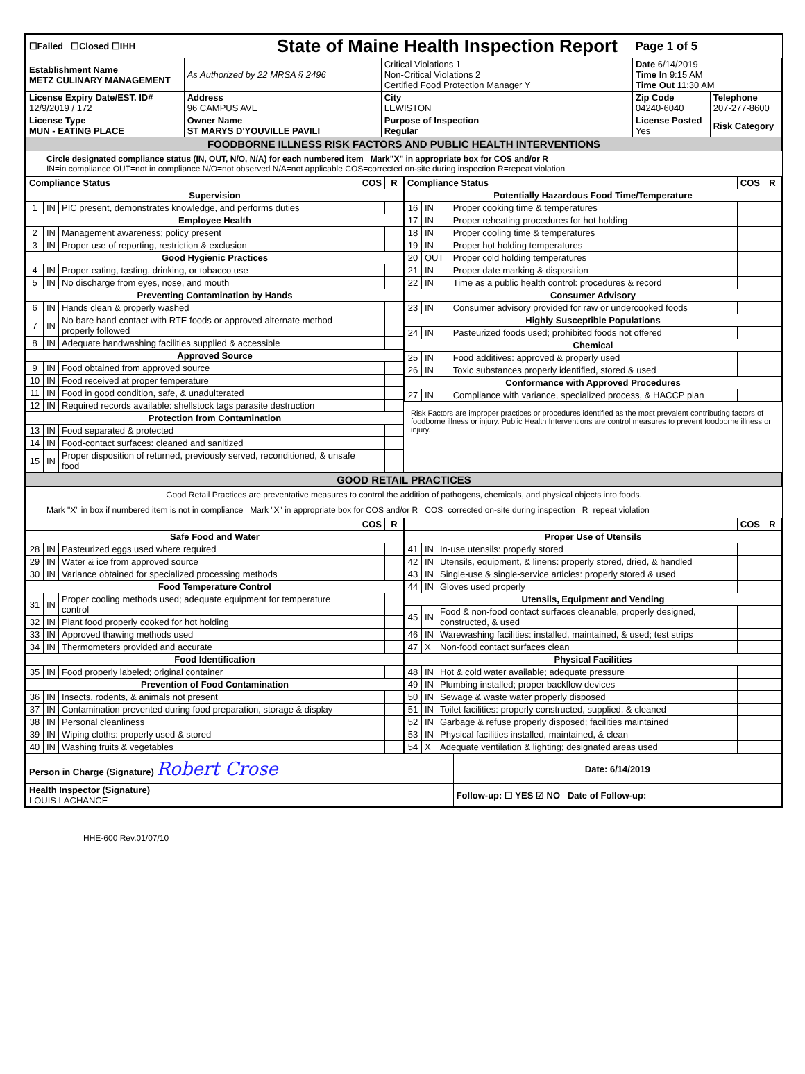| ☐Failed ☐Closed ☐IHH | | State of Maine Health Inspection Report | | Page 1 of 5 | |
| Establishment Name METZ CULINARY MANAGEMENT | As Authorized by 22 MRSA § 2496 | | Critical Violations 1 Non-Critical Violations 2 Certified Food Protection Manager Y | Date 6/14/2019 Time In 9:15 AM Time Out 11:30 AM | |
| License Expiry Date/EST. ID# 12/9/2019 / 172 | Address 96 CAMPUS AVE | | City LEWISTON | Zip Code 04240-6040 | Telephone 207-277-8600 |
| License Type MUN - EATING PLACE | Owner Name ST MARYS D'YOUVILLE PAVILI | | Purpose of Inspection Regular | License Posted Yes | Risk Category |
| FOODBORNE ILLNESS RISK FACTORS AND PUBLIC HEALTH INTERVENTIONS | | | | | |
Circle designated compliance status (IN, OUT, N/O, N/A) for each numbered item Mark"X" in appropriate box for COS and/or R
IN=in compliance OUT=not in compliance N/O=not observed N/A=not applicable COS=corrected on-site during inspection R=repeat violation
| Compliance Status | | | COS | R |
| --- | --- | --- | --- | --- |
| Supervision | | | | |
| 1 | IN | PIC present, demonstrates knowledge, and performs duties | | |
| Employee Health | | | | |
| 2 | IN | Management awareness; policy present | | |
| 3 | IN | Proper use of reporting, restriction & exclusion | | |
| Good Hygienic Practices | | | | |
| 4 | IN | Proper eating, tasting, drinking, or tobacco use | | |
| 5 | IN | No discharge from eyes, nose, and mouth | | |
| Preventing Contamination by Hands | | | | |
| 6 | IN | Hands clean & properly washed | | |
| 7 | IN | No bare hand contact with RTE foods or approved alternate method properly followed | | |
| 8 | IN | Adequate handwashing facilities supplied & accessible | | |
| Approved Source | | | | |
| 9 | IN | Food obtained from approved source | | |
| 10 | IN | Food received at proper temperature | | |
| 11 | IN | Food in good condition, safe, & unadulterated | | |
| 12 | IN | Required records available: shellstock tags parasite destruction | | |
| Protection from Contamination | | | | |
| 13 | IN | Food separated & protected | | |
| 14 | IN | Food-contact surfaces: cleaned and sanitized | | |
| 15 | IN | Proper disposition of returned, previously served, reconditioned, & unsafe food | | |
| Compliance Status | | | COS | R |
| --- | --- | --- | --- | --- |
| Potentially Hazardous Food Time/Temperature | | | | |
| 16 | IN | Proper cooking time & temperatures | | |
| 17 | IN | Proper reheating procedures for hot holding | | |
| 18 | IN | Proper cooling time & temperatures | | |
| 19 | IN | Proper hot holding temperatures | | |
| 20 | OUT | Proper cold holding temperatures | | |
| 21 | IN | Proper date marking & disposition | | |
| 22 | IN | Time as a public health control: procedures & record | | |
| Consumer Advisory | | | | |
| 23 | IN | Consumer advisory provided for raw or undercooked foods | | |
| Highly Susceptible Populations | | | | |
| 24 | IN | Pasteurized foods used; prohibited foods not offered | | |
| Chemical | | | | |
| 25 | IN | Food additives: approved & properly used | | |
| 26 | IN | Toxic substances properly identified, stored & used | | |
| Conformance with Approved Procedures | | | | |
| 27 | IN | Compliance with variance, specialized process, & HACCP plan | | |
Risk Factors are improper practices or procedures identified as the most prevalent contributing factors of foodborne illness or injury. Public Health Interventions are control measures to prevent foodborne illness or injury.
| GOOD RETAIL PRACTICES |
Good Retail Practices are preventative measures to control the addition of pathogens, chemicals, and physical objects into foods.
Mark "X" in box if numbered item is not in compliance Mark "X" in appropriate box for COS and/or R COS=corrected on-site during inspection R=repeat violation
| | | | COS | R |
| --- | --- | --- | --- | --- |
| Safe Food and Water | | | | |
| 28 | IN | Pasteurized eggs used where required | | |
| 29 | IN | Water & ice from approved source | | |
| 30 | IN | Variance obtained for specialized processing methods | | |
| Food Temperature Control | | | | |
| 31 | IN | Proper cooling methods used; adequate equipment for temperature control | | |
| 32 | IN | Plant food properly cooked for hot holding | | |
| 33 | IN | Approved thawing methods used | | |
| 34 | IN | Thermometers provided and accurate | | |
| Food Identification | | | | |
| 35 | IN | Food properly labeled; original container | | |
| Prevention of Food Contamination | | | | |
| 36 | IN | Insects, rodents, & animals not present | | |
| 37 | IN | Contamination prevented during food preparation, storage & display | | |
| 38 | IN | Personal cleanliness | | |
| 39 | IN | Wiping cloths: properly used & stored | | |
| 40 | IN | Washing fruits & vegetables | | |
| | | | COS | R |
| --- | --- | --- | --- | --- |
| Proper Use of Utensils | | | | |
| 41 | IN | In-use utensils: properly stored | | |
| 42 | IN | Utensils, equipment, & linens: properly stored, dried, & handled | | |
| 43 | IN | Single-use & single-service articles: properly stored & used | | |
| 44 | IN | Gloves used properly | | |
| Utensils, Equipment and Vending | | | | |
| 45 | IN | Food & non-food contact surfaces cleanable, properly designed, constructed, & used | | |
| 46 | IN | Warewashing facilities: installed, maintained, & used; test strips | | |
| 47 | X | Non-food contact surfaces clean | | |
| Physical Facilities | | | | |
| 48 | IN | Hot & cold water available; adequate pressure | | |
| 49 | IN | Plumbing installed; proper backflow devices | | |
| 50 | IN | Sewage & waste water properly disposed | | |
| 51 | IN | Toilet facilities: properly constructed, supplied, & cleaned | | |
| 52 | IN | Garbage & refuse properly disposed; facilities maintained | | |
| 53 | IN | Physical facilities installed, maintained, & clean | | |
| 54 | X | Adequate ventilation & lighting; designated areas used | | |
| Person in Charge (Signature) Robert Crose | Date: 6/14/2019 |
| Health Inspector (Signature) LOUIS LACHANCE | Follow-up: ☐ YES ☑ NO Date of Follow-up: |
HHE-600 Rev.01/07/10